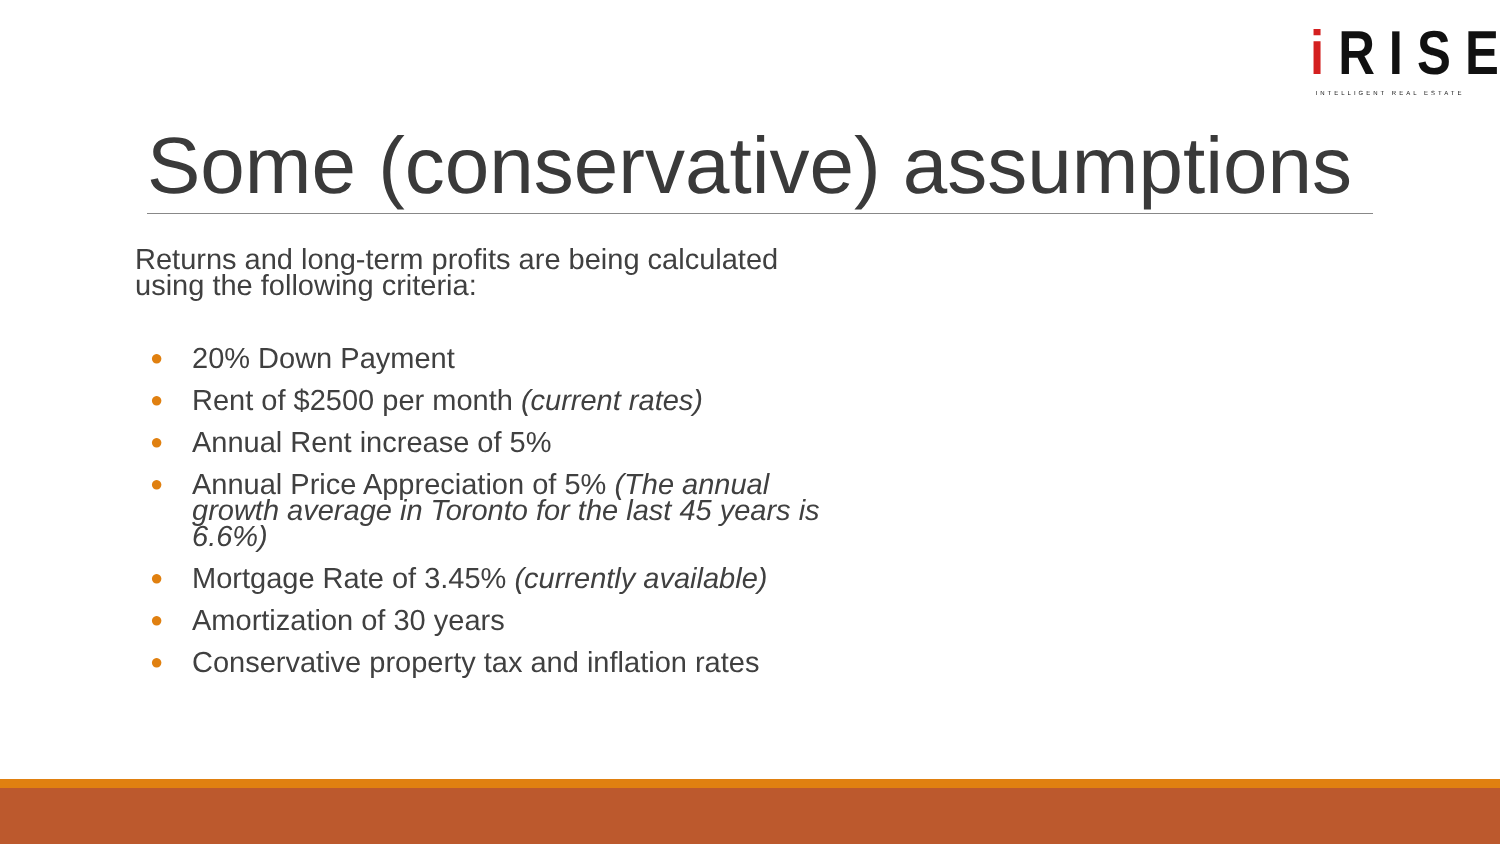i RISE
INTELLIGENT REAL ESTATE
Some (conservative) assumptions
Returns and long-term profits are being calculated using the following criteria:
● 20% Down Payment
● Rent of $2500 per month (current rates)
● Annual Rent increase of 5%
● Annual Price Appreciation of 5% (The annual growth average in Toronto for the last 45 years is 6.6%)
● Mortgage Rate of 3.45% (currently available)
● Amortization of 30 years
● Conservative property tax and inflation rates